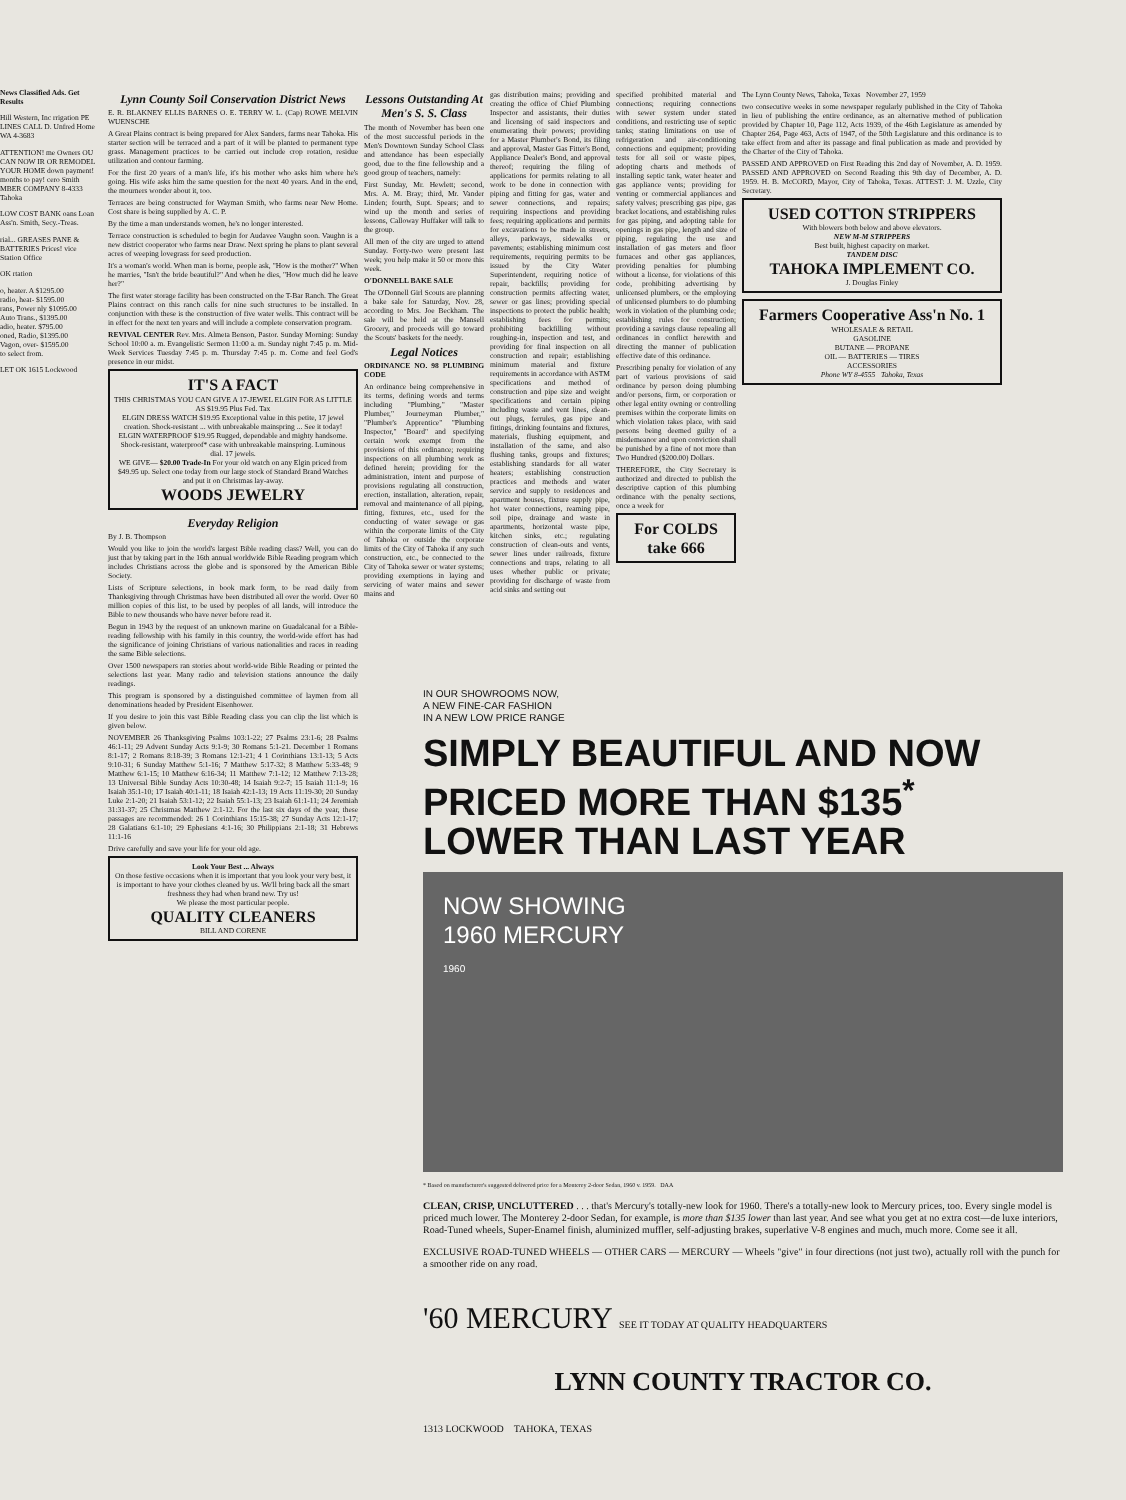News Classified Ads. Get Results
Hill Western, Inc rrigation PE LINES CALL D. Unfred Home WA 4-3683
ATTENTION! me Owners OU CAN NOW IR OR REMODEL YOUR HOME down payment! months to pay! cero Smith MBER COMPANY 8-4333 Tahoka
LOW COST BANK oans Loan Ass'n. Smith, Secy.-Treas.
rial... GREASES PANE & BATTERIES Prices! vice Station Office
OK rtation
o, heater. A $1295.00
radio, heat- $1595.00
rans, Power nly $1095.00
Auto Trans., $1395.00
adio, heater. $795.00
oned, Radio, $1395.00
Vagon, over- $1595.00
to select from.
LET OK 1615 Lockwood
Lynn County Soil Conservation District News
E. R. BLAKNEY ELLIS BARNES O. E. TERRY W. L. (Cap) ROWE MELVIN WUENSCHE
A Great Plains contract is being prepared for Alex Sanders, farms near Tahoka. His starter section will be terraced and a part of it will be planted to permanent type grass. Management practices to be carried out include crop rotation, residue utilization and contour farming.
For the first 20 years of a man's life, it's his mother who asks him where he's going. His wife asks him the same question for the next 40 years. And in the end, the mourners wonder about it, too.
Terraces are being constructed for Wayman Smith, who farms near New Home. Cost share is being supplied by A. C. P.
By the time a man understands women, he's no longer interested.
Terrace construction is scheduled to begin for Audavee Vaughn soon. Vaughn is a new district cooperator who farms near Draw. Next spring he plans to plant several acres of weeping lovegrass for seed production.
It's a woman's world. When man is borne, people ask, "How is the mother?" When he marries, "Isn't the bride beautiful?" And when he dies, "How much did he leave her?"
The first water storage facility has been constructed on the T-Bar Ranch. The Great Plains contract on this ranch calls for nine such structures to be installed. In conjunction with these is the construction of five water wells. This contract will be in effect for the next ten years and will include a complete conservation program.
REVIVAL CENTER Rev. Mrs. Almeta Benson, Pastor. Sunday Morning: Sunday School 10:00 a. m. Evangelistic Sermon 11:00 a. m. Sunday night 7:45 p. m. Mid-Week Services Tuesday 7:45 p. m. Thursday 7:45 p. m. Come and feel God's presence in our midst.
IT'S A FACT
THIS CHRISTMAS YOU CAN GIVE A 17-JEWEL ELGIN FOR AS LITTLE AS $19.95 Plus Fed. Tax
ELGIN DRESS WATCH $19.95 Exceptional value in this petite, 17 jewel creation. Shock-resistant ... with unbreakable mainspring ... See it today!
ELGIN WATERPROOF $19.95 Rugged, dependable and mighty handsome. Shock-resistant, waterproof* case with unbreakable mainspring. Luminous dial. 17 jewels.
WE GIVE— $20.00 Trade-In For your old watch on any Elgin priced from $49.95 up. Select one today from our large stock of Standard Brand Watches and put it on Christmas lay-away.
WOODS JEWELRY
Everyday Religion
By J. B. Thompson
Would you like to join the world's largest Bible reading class? Well, you can do just that by taking part in the 16th annual worldwide Bible Reading program which includes Christians across the globe and is sponsored by the American Bible Society.
Lists of Scripture selections, in book mark form, to be read daily from Thanksgiving through Christmas have been distributed all over the world. Over 60 million copies of this list, to be used by peoples of all lands, will introduce the Bible to new thousands who have never before read it.
Begun in 1943 by the request of an unknown marine on Guadalcanal for a Bible-reading fellowship with his family in this country, the world-wide effort has had the significance of joining Christians of various nationalities and races in reading the same Bible selections.
Over 1500 newspapers ran stories about world-wide Bible Reading or printed the selections last year. Many radio and television stations announce the daily readings.
This program is sponsored by a distinguished committee of laymen from all denominations headed by President Eisenhower.
If you desire to join this vast Bible Reading class you can clip the list which is given below.
NOVEMBER 26 Thanksgiving Psalms 103:1-22; 27 Psalms 23:1-6; 28 Psalms 46:1-11; 29 Advent Sunday Acts 9:1-9; 30 Romans 5:1-21. December 1 Romans 8:1-17; 2 Romans 8:18-39; 3 Romans 12:1-21; 4 1 Corinthians 13:1-13; 5 Acts 9:10-31; 6 Sunday Matthew 5:1-16; 7 Matthew 5:17-32; 8 Matthew 5:33-48; 9 Matthew 6:1-15; 10 Matthew 6:16-34; 11 Matthew 7:1-12; 12 Matthew 7:13-28; 13 Universal Bible Sunday Acts 10:30-48; 14 Isaiah 9:2-7; 15 Isaiah 11:1-9; 16 Isaiah 35:1-10; 17 Isaiah 40:1-11; 18 Isaiah 42:1-13; 19 Acts 11:19-30; 20 Sunday Luke 2:1-20; 21 Isaiah 53:1-12; 22 Isaiah 55:1-13; 23 Isaiah 61:1-11; 24 Jeremiah 31:31-37; 25 Christmas Matthew 2:1-12. For the last six days of the year, these passages are recommended: 26 1 Corinthians 15:15-38; 27 Sunday Acts 12:1-17; 28 Galatians 6:1-10; 29 Ephesians 4:1-16; 30 Philippians 2:1-18; 31 Hebrews 11:1-16
Drive carefully and save your life for your old age.
Look Your Best ... Always
On those festive occasions when it is important that you look your very best, it is important to have your clothes cleaned by us. We'll bring back all the smart freshness they had when brand new. Try us!
We please the most particular people.
QUALITY CLEANERS
BILL AND CORENE
Lessons Outstanding At Men's S. S. Class
The month of November has been one of the most successful periods in the Men's Downtown Sunday School Class and attendance has been especially good, due to the fine fellowship and a good group of teachers, namely:
First Sunday, Mr. Hewlett; second, Mrs. A. M. Bray; third, Mr. Vander Linden; fourth, Supt. Spears; and to wind up the month and series of lessons, Calloway Huffaker will talk to the group.
All men of the city are urged to attend Sunday. Forty-two were present last week; you help make it 50 or more this week.
O'DONNELL BAKE SALE
The O'Donnell Girl Scouts are planning a bake sale for Saturday, Nov. 28, according to Mrs. Joe Beckham. The sale will be held at the Mansell Grocery, and proceeds will go toward the Scouts' baskets for the needy.
Legal Notices
ORDINANCE NO. 98 PLUMBING CODE
An ordinance being comprehensive in its terms, defining words and terms including "Plumbing," "Master Plumber," Journeyman Plumber," "Plumber's Apprentice" "Plumbing Inspector," "Board" and specifying certain work exempt from the provisions of this ordinance; requiring inspections on all plumbing work as defined herein; providing for the administration, intent and purpose of provisions regulating all construction, erection, installation, alteration, repair, removal and maintenance of all piping, fitting, fixtures, etc., used for the conducting of water sewage or gas within the corporate limits of the City of Tahoka or outside the corporate limits of the City of Tahoka if any such construction, etc., be connected to the City of Tahoka sewer or water systems; providing exemptions in laying and servicing of water mains and sewer mains and
gas distribution mains; providing and creating the office of Chief Plumbing Inspector and assistants, their duties and licensing of said inspectors and enumerating their powers; providing for a Master Plumber's Bond, its filing and approval, Master Gas Fitter's Bond, Appliance Dealer's Bond, and approval thereof; requiring the filing of applications for permits relating to all work to be done in connection with piping and fitting for gas, water and sewer connections, and repairs; requiring inspections and providing fees; requiring applications and permits for excavations to be made in streets, alleys, parkways, sidewalks or pavements; establishing minimum cost requirements, requiring permits to be issued by the City Water Superintendent, requiring notice of repair, backfills; providing for construction permits affecting water, sewer or gas lines; providing special inspections to protect the public health; establishing fees for permits; prohibiting backfilling without roughing-in, inspection and test, and providing for final inspection on all construction and repair; establishing minimum material and fixture requirements in accordance with ASTM specifications and method of construction and pipe size and weight specifications and certain piping including waste and vent lines, clean-out plugs, ferrules, gas pipe and fittings, drinking fountains and fixtures, materials, flushing equipment, and installation of the same, and also flushing tanks, groups and fixtures; establishing standards for all water heaters; establishing construction practices and methods and water service and supply to residences and apartment houses, fixture supply pipe, hot water connections, reaming pipe, soil pipe, drainage and waste in apartments, horizontal waste pipe, kitchen sinks, etc.; regulating construction of clean-outs and vents, sewer lines under railroads, fixture connections and traps, relating to all uses whether public or private; providing for discharge of waste from acid sinks and setting out
specified prohibited material and connections; requiring connections with sewer system under stated conditions, and restricting use of septic tanks; stating limitations on use of refrigeration and air-conditioning connections and equipment; providing tests for all soil or waste pipes, adopting charts and methods of installing septic tank, water heater and gas appliance vents; providing for venting or commercial appliances and safety valves; prescribing gas pipe, gas bracket locations, and establishing rules for gas piping, and adopting table for openings in gas pipe, length and size of piping, regulating the use and installation of gas meters and floor furnaces and other gas appliances, providing penalties for plumbing without a license, for violations of this code, prohibiting advertising by unlicensed plumbers, or the employing of unlicensed plumbers to do plumbing work in violation of the plumbing code; establishing rules for construction; providing a savings clause repealing all ordinances in conflict herewith and directing the manner of publication effective date of this ordinance.
Prescribing penalty for violation of any part of various provisions of said ordinance by person doing plumbing and/or persons, firm, or corporation or other legal entity owning or controlling premises within the corporate limits on which violation takes place, with said persons being deemed guilty of a misdemeanor and upon conviction shall be punished by a fine of not more than Two Hundred ($200.00) Dollars.
THEREFORE, the City Secretary is authorized and directed to publish the descriptive caption of this plumbing ordinance with the penalty sections, once a week for
For COLDS take 666
The Lynn County News, Tahoka, Texas November 27, 1959
two consecutive weeks in some newspaper regularly published in the City of Tahoka in lieu of publishing the entire ordinance, as an alternative method of publication provided by Chapter 10, Page 112, Acts 1939, of the 46th Legislature as amended by Chapter 264, Page 463, Acts of 1947, of the 50th Legislature and this ordinance is to take effect from and after its passage and final publication as made and provided by the Charter of the City of Tahoka.
PASSED AND APPROVED on First Reading this 2nd day of November, A. D. 1959. PASSED AND APPROVED on Second Reading this 9th day of December, A. D. 1959. H. B. McCORD, Mayor, City of Tahoka, Texas. ATTEST: J. M. Uzzle, City Secretary.
USED COTTON STRIPPERS
With blowers both below and above elevators.
NEW M-M STRIPPERS
Best built, highest capacity on market.
TANDEM DISC
TAHOKA IMPLEMENT CO.
J. Douglas Finley
Farmers Cooperative Ass'n No. 1
WHOLESALE & RETAIL
GASOLINE
BUTANE — PROPANE
OIL — BATTERIES — TIRES
ACCESSORIES
Phone WY 8-4555 Tahoka, Texas
IN OUR SHOWROOMS NOW,
A NEW FINE-CAR FASHION
IN A NEW LOW PRICE RANGE
SIMPLY BEAUTIFUL AND NOW PRICED MORE THAN $135<sup>*</sup> LOWER THAN LAST YEAR
NOW SHOWING
1960 MERCURY
1960
* Based on manufacturer's suggested delivered price for a Monterey 2-door Sedan, 1960 v. 1959. DAA
CLEAN, CRISP, UNCLUTTERED . . . that's Mercury's totally-new look for 1960. There's a totally-new look to Mercury prices, too. Every single model is priced much lower. The Monterey 2-door Sedan, for example, is more than $135 lower than last year. And see what you get at no extra cost—de luxe interiors, Road-Tuned wheels, Super-Enamel finish, aluminized muffler, self-adjusting brakes, superlative V-8 engines and much, much more. Come see it all.
EXCLUSIVE ROAD-TUNED WHEELS — OTHER CARS — MERCURY — Wheels "give" in four directions (not just two), actually roll with the punch for a smoother ride on any road.
'60 MERCURY SEE IT TODAY AT QUALITY HEADQUARTERS
LYNN COUNTY TRACTOR CO.
1313 LOCKWOOD TAHOKA, TEXAS